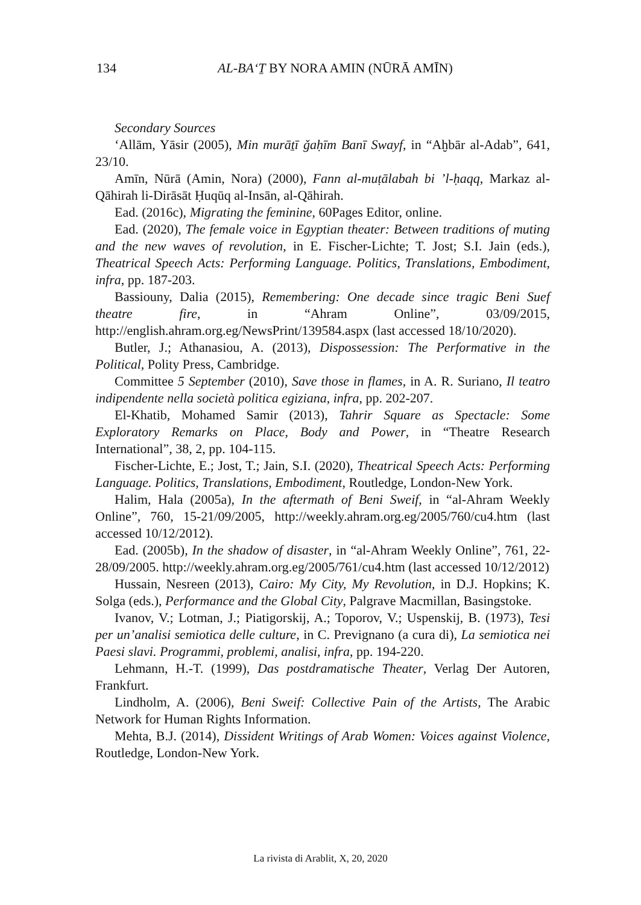134 AL-BAʻṮ BY NORA AMIN (NŪRĀ AMĪN)
Secondary Sources
ʻAllām, Yāsir (2005), Min murāṯī ǧaḥīm Banī Swayf, in “Aḫbār al-Adab”, 641, 23/10.
Amīn, Nūrā (Amin, Nora) (2000), Fann al-muṭālabah bi ’l-ḥaqq, Markaz al-Qāhirah li-Dirāsāt Ḥuqūq al-Insān, al-Qāhirah.
Ead. (2016c), Migrating the feminine, 60Pages Editor, online.
Ead. (2020), The female voice in Egyptian theater: Between traditions of muting and the new waves of revolution, in E. Fischer-Lichte; T. Jost; S.I. Jain (eds.), Theatrical Speech Acts: Performing Language. Politics, Translations, Embodiment, infra, pp. 187-203.
Bassiouny, Dalia (2015), Remembering: One decade since tragic Beni Suef theatre fire, in “Ahram Online”, 03/09/2015, http://english.ahram.org.eg/NewsPrint/139584.aspx (last accessed 18/10/2020).
Butler, J.; Athanasiou, A. (2013), Dispossession: The Performative in the Political, Polity Press, Cambridge.
Committee 5 September (2010), Save those in flames, in A. R. Suriano, Il teatro indipendente nella società politica egiziana, infra, pp. 202-207.
El-Khatib, Mohamed Samir (2013), Tahrir Square as Spectacle: Some Exploratory Remarks on Place, Body and Power, in “Theatre Research International”, 38, 2, pp. 104-115.
Fischer-Lichte, E.; Jost, T.; Jain, S.I. (2020), Theatrical Speech Acts: Performing Language. Politics, Translations, Embodiment, Routledge, London-New York.
Halim, Hala (2005a), In the aftermath of Beni Sweif, in “al-Ahram Weekly Online”, 760, 15-21/09/2005, http://weekly.ahram.org.eg/2005/760/cu4.htm (last accessed 10/12/2012).
Ead. (2005b), In the shadow of disaster, in “al-Ahram Weekly Online”, 761, 22-28/09/2005. http://weekly.ahram.org.eg/2005/761/cu4.htm (last accessed 10/12/2012)
Hussain, Nesreen (2013), Cairo: My City, My Revolution, in D.J. Hopkins; K. Solga (eds.), Performance and the Global City, Palgrave Macmillan, Basingstoke.
Ivanov, V.; Lotman, J.; Piatigorskij, A.; Toporov, V.; Uspenskij, B. (1973), Tesi per un’analisi semiotica delle culture, in C. Prevignano (a cura di), La semiotica nei Paesi slavi. Programmi, problemi, analisi, infra, pp. 194-220.
Lehmann, H.-T. (1999), Das postdramatische Theater, Verlag Der Autoren, Frankfurt.
Lindholm, A. (2006), Beni Sweif: Collective Pain of the Artists, The Arabic Network for Human Rights Information.
Mehta, B.J. (2014), Dissident Writings of Arab Women: Voices against Violence, Routledge, London-New York.
La rivista di Arablit, X, 20, 2020